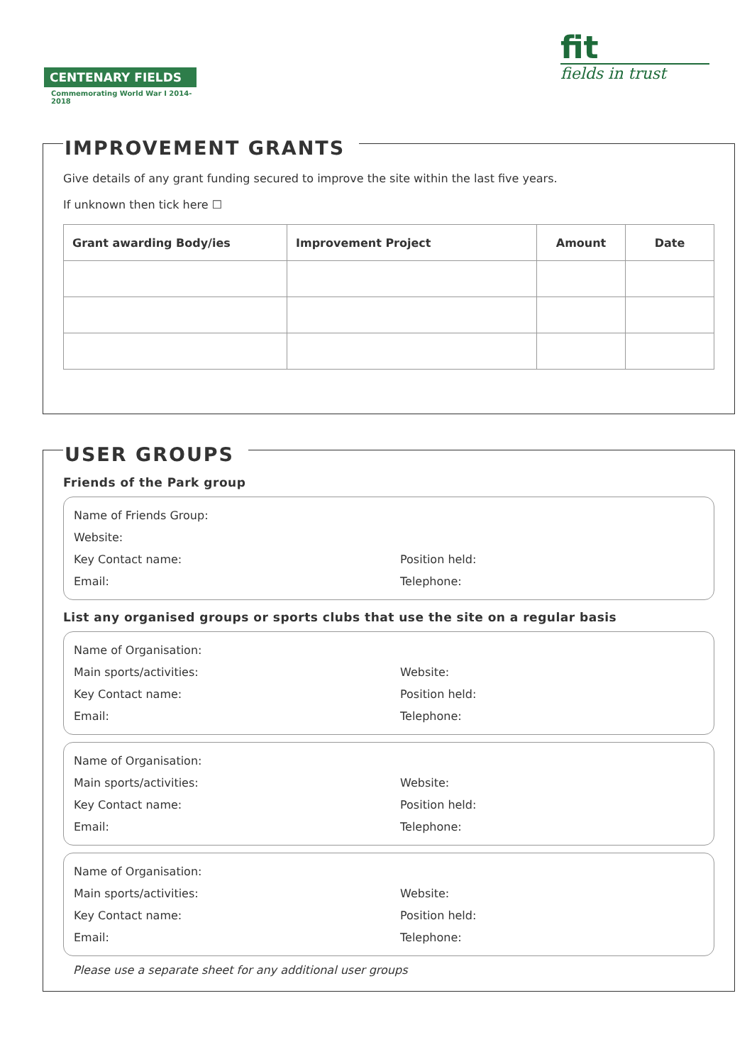CENTENARY FIELDS
Commemorating World War I 2014-2018
fit
fields in trust
IMPROVEMENT GRANTS
Give details of any grant funding secured to improve the site within the last five years.
If unknown then tick here ☐
| Grant awarding Body/ies | Improvement Project | Amount | Date |
| --- | --- | --- | --- |
USER GROUPS
Friends of the Park group
Name of Friends Group:
Website:
Key Contact name: Position held:
Email: Telephone:
List any organised groups or sports clubs that use the site on a regular basis
Name of Organisation:
Main sports/activities: Website:
Key Contact name: Position held:
Email: Telephone:
Name of Organisation:
Main sports/activities: Website:
Key Contact name: Position held:
Email: Telephone:
Name of Organisation:
Main sports/activities: Website:
Key Contact name: Position held:
Email: Telephone:
Please use a separate sheet for any additional user groups